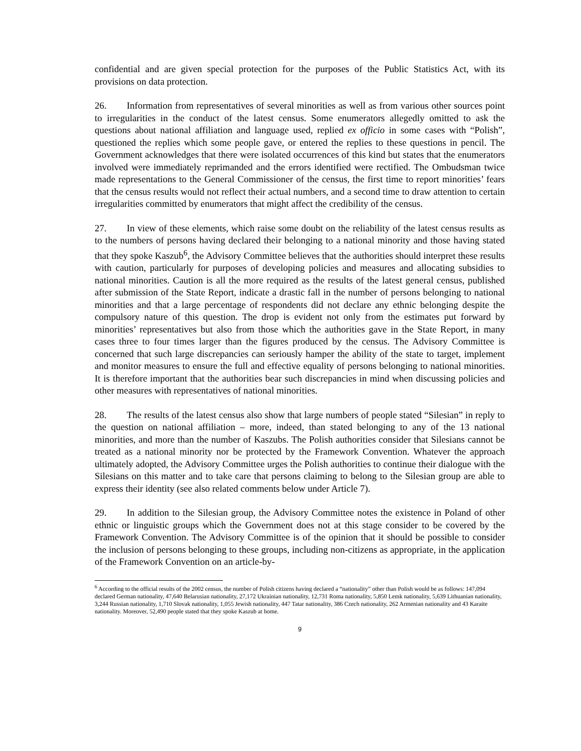confidential and are given special protection for the purposes of the Public Statistics Act, with its provisions on data protection.
26. Information from representatives of several minorities as well as from various other sources point to irregularities in the conduct of the latest census. Some enumerators allegedly omitted to ask the questions about national affiliation and language used, replied ex officio in some cases with “Polish”, questioned the replies which some people gave, or entered the replies to these questions in pencil. The Government acknowledges that there were isolated occurrences of this kind but states that the enumerators involved were immediately reprimanded and the errors identified were rectified. The Ombudsman twice made representations to the General Commissioner of the census, the first time to report minorities’ fears that the census results would not reflect their actual numbers, and a second time to draw attention to certain irregularities committed by enumerators that might affect the credibility of the census.
27. In view of these elements, which raise some doubt on the reliability of the latest census results as to the numbers of persons having declared their belonging to a national minority and those having stated that they spoke Kaszub<sup>6</sup>, the Advisory Committee believes that the authorities should interpret these results with caution, particularly for purposes of developing policies and measures and allocating subsidies to national minorities. Caution is all the more required as the results of the latest general census, published after submission of the State Report, indicate a drastic fall in the number of persons belonging to national minorities and that a large percentage of respondents did not declare any ethnic belonging despite the compulsory nature of this question. The drop is evident not only from the estimates put forward by minorities’ representatives but also from those which the authorities gave in the State Report, in many cases three to four times larger than the figures produced by the census. The Advisory Committee is concerned that such large discrepancies can seriously hamper the ability of the state to target, implement and monitor measures to ensure the full and effective equality of persons belonging to national minorities. It is therefore important that the authorities bear such discrepancies in mind when discussing policies and other measures with representatives of national minorities.
28. The results of the latest census also show that large numbers of people stated “Silesian” in reply to the question on national affiliation – more, indeed, than stated belonging to any of the 13 national minorities, and more than the number of Kaszubs. The Polish authorities consider that Silesians cannot be treated as a national minority nor be protected by the Framework Convention. Whatever the approach ultimately adopted, the Advisory Committee urges the Polish authorities to continue their dialogue with the Silesians on this matter and to take care that persons claiming to belong to the Silesian group are able to express their identity (see also related comments below under Article 7).
29. In addition to the Silesian group, the Advisory Committee notes the existence in Poland of other ethnic or linguistic groups which the Government does not at this stage consider to be covered by the Framework Convention. The Advisory Committee is of the opinion that it should be possible to consider the inclusion of persons belonging to these groups, including non-citizens as appropriate, in the application of the Framework Convention on an article-by-
<sup>6</sup> According to the official results of the 2002 census, the number of Polish citizens having declared a “nationality” other than Polish would be as follows: 147,094 declared German nationality, 47,640 Belarusian nationality, 27,172 Ukrainian nationality, 12,731 Roma nationality, 5,850 Lemk nationality, 5,639 Lithuanian nationality, 3,244 Russian nationality, 1,710 Slovak nationality, 1,055 Jewish nationality, 447 Tatar nationality, 386 Czech nationality, 262 Armenian nationality and 43 Karaite nationality. Moreover, 52,490 people stated that they spoke Kaszub at home.
9